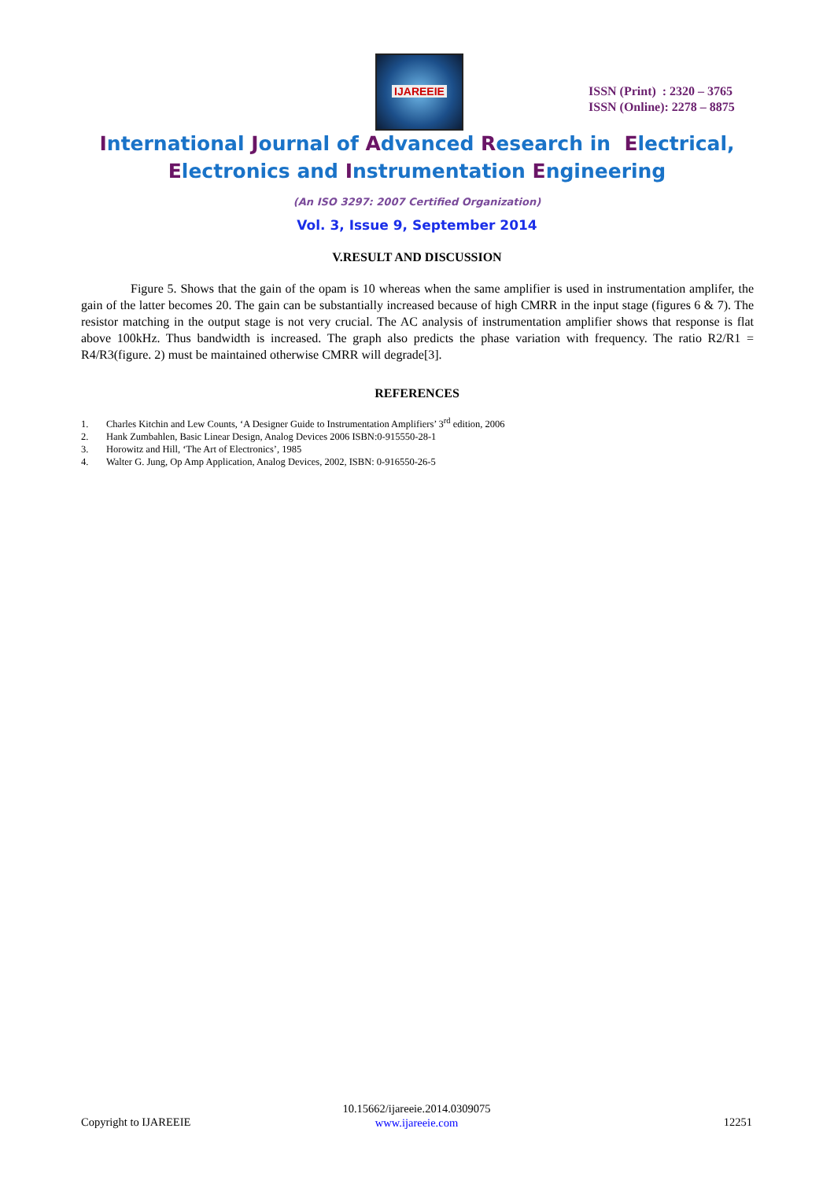IJAREEIE
ISSN (Print) : 2320 – 3765
ISSN (Online): 2278 – 8875
International Journal of Advanced Research in Electrical,
Electronics and Instrumentation Engineering
(An ISO 3297: 2007 Certified Organization)
Vol. 3, Issue 9, September 2014
V.RESULT AND DISCUSSION
Figure 5. Shows that the gain of the opam is 10 whereas when the same amplifier is used in instrumentation amplifer, the gain of the latter becomes 20. The gain can be substantially increased because of high CMRR in the input stage (figures 6 & 7). The resistor matching in the output stage is not very crucial. The AC analysis of instrumentation amplifier shows that response is flat above 100kHz. Thus bandwidth is increased. The graph also predicts the phase variation with frequency. The ratio R2/R1 = R4/R3(figure. 2) must be maintained otherwise CMRR will degrade[3].
REFERENCES
1. Charles Kitchin and Lew Counts, ‘A Designer Guide to Instrumentation Amplifiers’ 3<sup>rd</sup> edition, 2006
2. Hank Zumbahlen, Basic Linear Design, Analog Devices 2006 ISBN:0-915550-28-1
3. Horowitz and Hill, ‘The Art of Electronics’, 1985
4. Walter G. Jung, Op Amp Application, Analog Devices, 2002, ISBN: 0-916550-26-5
10.15662/ijareeie.2014.0309075
www.ijareeie.com
Copyright to IJAREEIE 12251